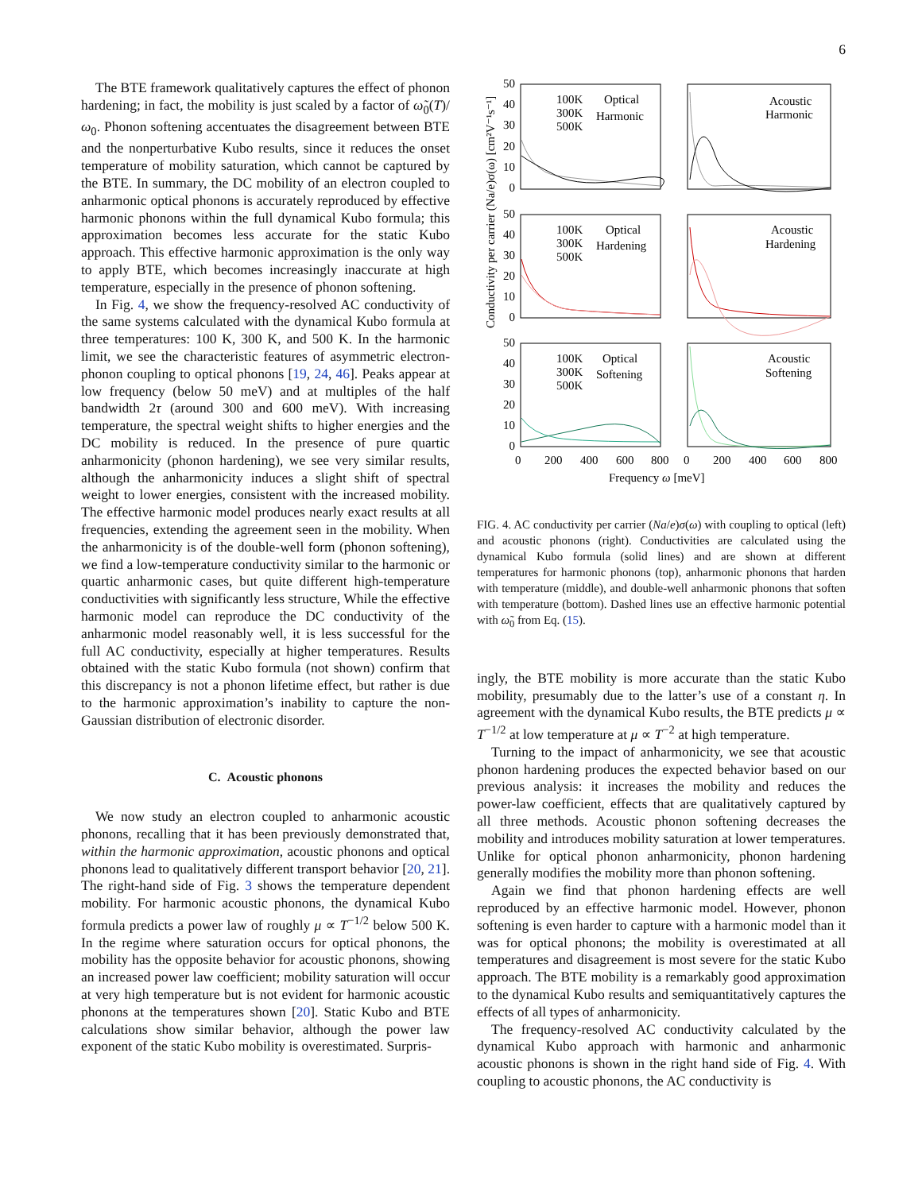6
The BTE framework qualitatively captures the effect of phonon hardening; in fact, the mobility is just scaled by a factor of ω̃<sub>0</sub>(T)/ω<sub>0</sub>. Phonon softening accentuates the disagreement between BTE and the nonperturbative Kubo results, since it reduces the onset temperature of mobility saturation, which cannot be captured by the BTE. In summary, the DC mobility of an electron coupled to anharmonic optical phonons is accurately reproduced by effective harmonic phonons within the full dynamical Kubo formula; this approximation becomes less accurate for the static Kubo approach. This effective harmonic approximation is the only way to apply BTE, which becomes increasingly inaccurate at high temperature, especially in the presence of phonon softening.
In Fig. 4, we show the frequency-resolved AC conductivity of the same systems calculated with the dynamical Kubo formula at three temperatures: 100 K, 300 K, and 500 K. In the harmonic limit, we see the characteristic features of asymmetric electron-phonon coupling to optical phonons [19, 24, 46]. Peaks appear at low frequency (below 50 meV) and at multiples of the half bandwidth 2τ (around 300 and 600 meV). With increasing temperature, the spectral weight shifts to higher energies and the DC mobility is reduced. In the presence of pure quartic anharmonicity (phonon hardening), we see very similar results, although the anharmonicity induces a slight shift of spectral weight to lower energies, consistent with the increased mobility. The effective harmonic model produces nearly exact results at all frequencies, extending the agreement seen in the mobility. When the anharmonicity is of the double-well form (phonon softening), we find a low-temperature conductivity similar to the harmonic or quartic anharmonic cases, but quite different high-temperature conductivities with significantly less structure, While the effective harmonic model can reproduce the DC conductivity of the anharmonic model reasonably well, it is less successful for the full AC conductivity, especially at higher temperatures. Results obtained with the static Kubo formula (not shown) confirm that this discrepancy is not a phonon lifetime effect, but rather is due to the harmonic approximation’s inability to capture the non-Gaussian distribution of electronic disorder.
C. Acoustic phonons
We now study an electron coupled to anharmonic acoustic phonons, recalling that it has been previously demonstrated that, within the harmonic approximation, acoustic phonons and optical phonons lead to qualitatively different transport behavior [20, 21]. The right-hand side of Fig. 3 shows the temperature dependent mobility. For harmonic acoustic phonons, the dynamical Kubo formula predicts a power law of roughly μ ∝ T<sup>−1/2</sup> below 500 K. In the regime where saturation occurs for optical phonons, the mobility has the opposite behavior for acoustic phonons, showing an increased power law coefficient; mobility saturation will occur at very high temperature but is not evident for harmonic acoustic phonons at the temperatures shown [20]. Static Kubo and BTE calculations show similar behavior, although the power law exponent of the static Kubo mobility is overestimated. Surpris-
Conductivity per carrier (Na/e)σ(ω) [cm²V⁻¹s⁻¹]
50
40
30
20
10
0
50
40
30
20
10
0
50
40
30
20
10
0
100K
300K
500K
Optical
Harmonic
Acoustic
Harmonic
100K
300K
500K
Optical
Hardening
Acoustic
Hardening
100K
300K
500K
Optical
Softening
Acoustic
Softening
0
200
400
600
800
0
200
400
600
800
Frequency ω [meV]
FIG. 4. AC conductivity per carrier (Na/e)σ(ω) with coupling to optical (left) and acoustic phonons (right). Conductivities are calculated using the dynamical Kubo formula (solid lines) and are shown at different temperatures for harmonic phonons (top), anharmonic phonons that harden with temperature (middle), and double-well anharmonic phonons that soften with temperature (bottom). Dashed lines use an effective harmonic potential with ω̃<sub>0</sub> from Eq. (15).
ingly, the BTE mobility is more accurate than the static Kubo mobility, presumably due to the latter’s use of a constant η. In agreement with the dynamical Kubo results, the BTE predicts μ ∝ T<sup>−1/2</sup> at low temperature at μ ∝ T<sup>−2</sup> at high temperature.
Turning to the impact of anharmonicity, we see that acoustic phonon hardening produces the expected behavior based on our previous analysis: it increases the mobility and reduces the power-law coefficient, effects that are qualitatively captured by all three methods. Acoustic phonon softening decreases the mobility and introduces mobility saturation at lower temperatures. Unlike for optical phonon anharmonicity, phonon hardening generally modifies the mobility more than phonon softening.
Again we find that phonon hardening effects are well reproduced by an effective harmonic model. However, phonon softening is even harder to capture with a harmonic model than it was for optical phonons; the mobility is overestimated at all temperatures and disagreement is most severe for the static Kubo approach. The BTE mobility is a remarkably good approximation to the dynamical Kubo results and semiquantitatively captures the effects of all types of anharmonicity.
The frequency-resolved AC conductivity calculated by the dynamical Kubo approach with harmonic and anharmonic acoustic phonons is shown in the right hand side of Fig. 4. With coupling to acoustic phonons, the AC conductivity is